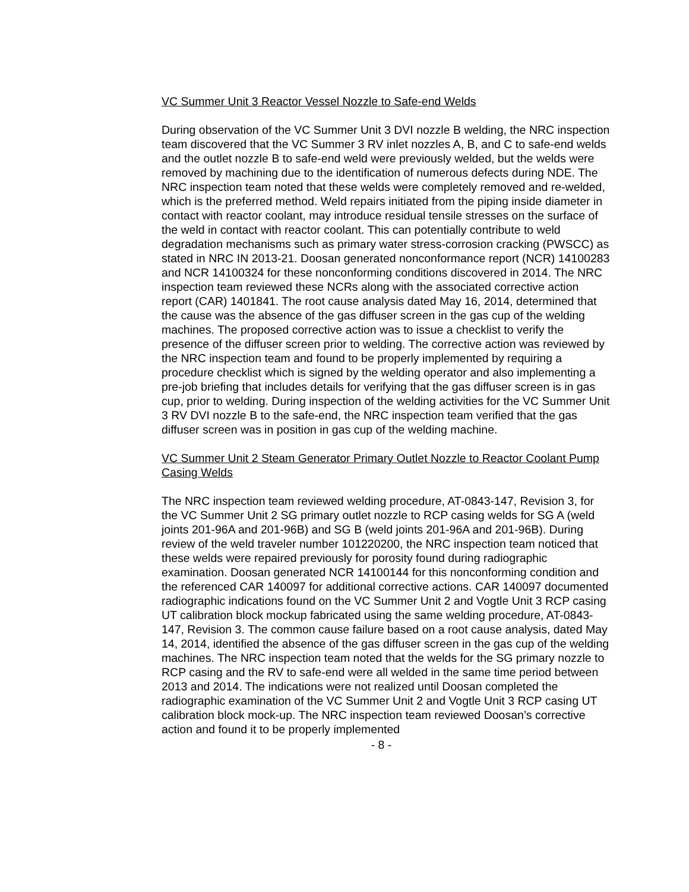VC Summer Unit 3 Reactor Vessel Nozzle to Safe-end Welds
During observation of the VC Summer Unit 3 DVI nozzle B welding, the NRC inspection team discovered that the VC Summer 3 RV inlet nozzles A, B, and C to safe-end welds and the outlet nozzle B to safe-end weld were previously welded, but the welds were removed by machining due to the identification of numerous defects during NDE. The NRC inspection team noted that these welds were completely removed and re-welded, which is the preferred method. Weld repairs initiated from the piping inside diameter in contact with reactor coolant, may introduce residual tensile stresses on the surface of the weld in contact with reactor coolant. This can potentially contribute to weld degradation mechanisms such as primary water stress-corrosion cracking (PWSCC) as stated in NRC IN 2013-21. Doosan generated nonconformance report (NCR) 14100283 and NCR 14100324 for these nonconforming conditions discovered in 2014. The NRC inspection team reviewed these NCRs along with the associated corrective action report (CAR) 1401841. The root cause analysis dated May 16, 2014, determined that the cause was the absence of the gas diffuser screen in the gas cup of the welding machines. The proposed corrective action was to issue a checklist to verify the presence of the diffuser screen prior to welding. The corrective action was reviewed by the NRC inspection team and found to be properly implemented by requiring a procedure checklist which is signed by the welding operator and also implementing a pre-job briefing that includes details for verifying that the gas diffuser screen is in gas cup, prior to welding. During inspection of the welding activities for the VC Summer Unit 3 RV DVI nozzle B to the safe-end, the NRC inspection team verified that the gas diffuser screen was in position in gas cup of the welding machine.
VC Summer Unit 2 Steam Generator Primary Outlet Nozzle to Reactor Coolant Pump Casing Welds
The NRC inspection team reviewed welding procedure, AT-0843-147, Revision 3, for the VC Summer Unit 2 SG primary outlet nozzle to RCP casing welds for SG A (weld joints 201-96A and 201-96B) and SG B (weld joints 201-96A and 201-96B). During review of the weld traveler number 101220200, the NRC inspection team noticed that these welds were repaired previously for porosity found during radiographic examination. Doosan generated NCR 14100144 for this nonconforming condition and the referenced CAR 140097 for additional corrective actions. CAR 140097 documented radiographic indications found on the VC Summer Unit 2 and Vogtle Unit 3 RCP casing UT calibration block mockup fabricated using the same welding procedure, AT-0843-147, Revision 3. The common cause failure based on a root cause analysis, dated May 14, 2014, identified the absence of the gas diffuser screen in the gas cup of the welding machines. The NRC inspection team noted that the welds for the SG primary nozzle to RCP casing and the RV to safe-end were all welded in the same time period between 2013 and 2014. The indications were not realized until Doosan completed the radiographic examination of the VC Summer Unit 2 and Vogtle Unit 3 RCP casing UT calibration block mock-up. The NRC inspection team reviewed Doosan’s corrective action and found it to be properly implemented
- 8 -